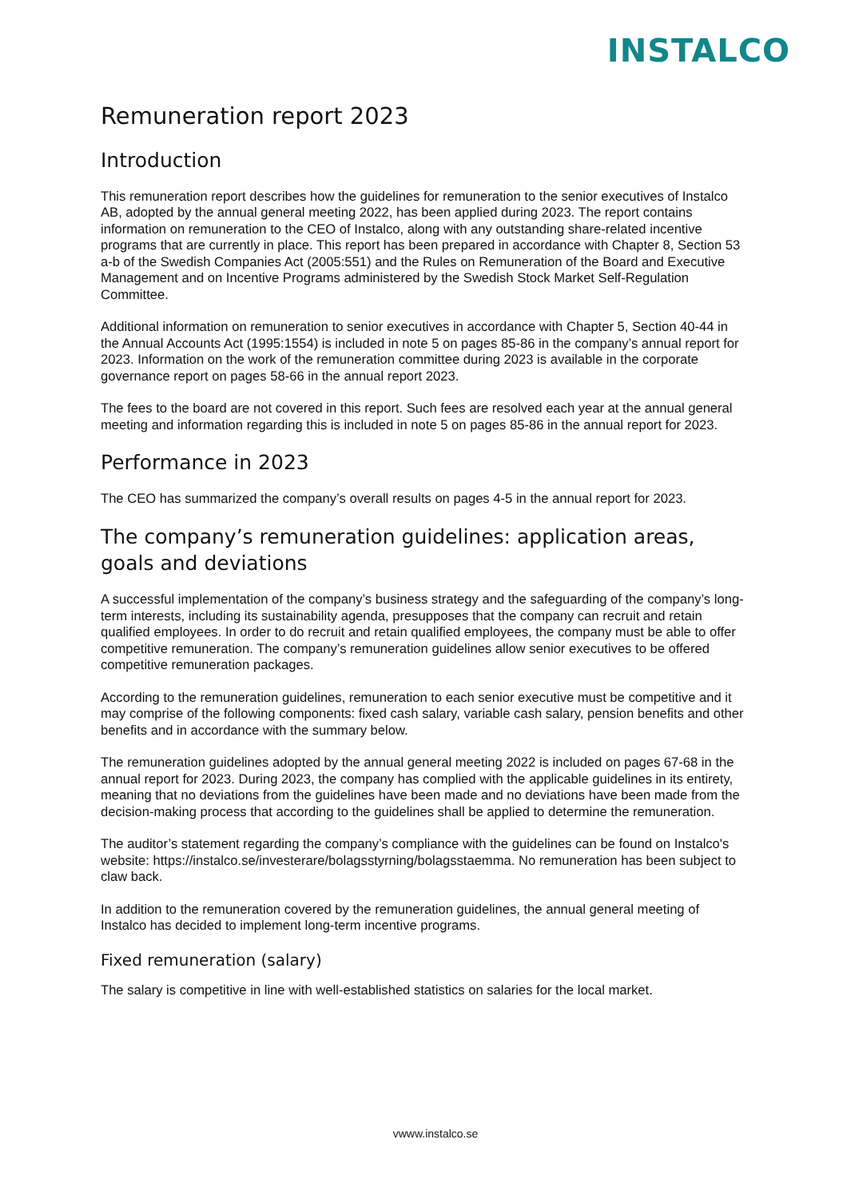INSTALCO
Remuneration report 2023
Introduction
This remuneration report describes how the guidelines for remuneration to the senior executives of Instalco AB, adopted by the annual general meeting 2022, has been applied during 2023. The report contains information on remuneration to the CEO of Instalco, along with any outstanding share-related incentive programs that are currently in place. This report has been prepared in accordance with Chapter 8, Section 53 a-b of the Swedish Companies Act (2005:551) and the Rules on Remuneration of the Board and Executive Management and on Incentive Programs administered by the Swedish Stock Market Self-Regulation Committee.
Additional information on remuneration to senior executives in accordance with Chapter 5, Section 40-44 in the Annual Accounts Act (1995:1554) is included in note 5 on pages 85-86 in the company’s annual report for 2023. Information on the work of the remuneration committee during 2023 is available in the corporate governance report on pages 58-66 in the annual report 2023.
The fees to the board are not covered in this report. Such fees are resolved each year at the annual general meeting and information regarding this is included in note 5 on pages 85-86 in the annual report for 2023.
Performance in 2023
The CEO has summarized the company’s overall results on pages 4-5 in the annual report for 2023.
The company’s remuneration guidelines: application areas, goals and deviations
A successful implementation of the company’s business strategy and the safeguarding of the company’s long-term interests, including its sustainability agenda, presupposes that the company can recruit and retain qualified employees. In order to do recruit and retain qualified employees, the company must be able to offer competitive remuneration. The company’s remuneration guidelines allow senior executives to be offered competitive remuneration packages.
According to the remuneration guidelines, remuneration to each senior executive must be competitive and it may comprise of the following components: fixed cash salary, variable cash salary, pension benefits and other benefits and in accordance with the summary below.
The remuneration guidelines adopted by the annual general meeting 2022 is included on pages 67-68 in the annual report for 2023. During 2023, the company has complied with the applicable guidelines in its entirety, meaning that no deviations from the guidelines have been made and no deviations have been made from the decision-making process that according to the guidelines shall be applied to determine the remuneration.
The auditor’s statement regarding the company’s compliance with the guidelines can be found on Instalco's website: https://instalco.se/investerare/bolagsstyrning/bolagsstaemma. No remuneration has been subject to claw back.
In addition to the remuneration covered by the remuneration guidelines, the annual general meeting of Instalco has decided to implement long-term incentive programs.
Fixed remuneration (salary)
The salary is competitive in line with well-established statistics on salaries for the local market.
vwww.instalco.se